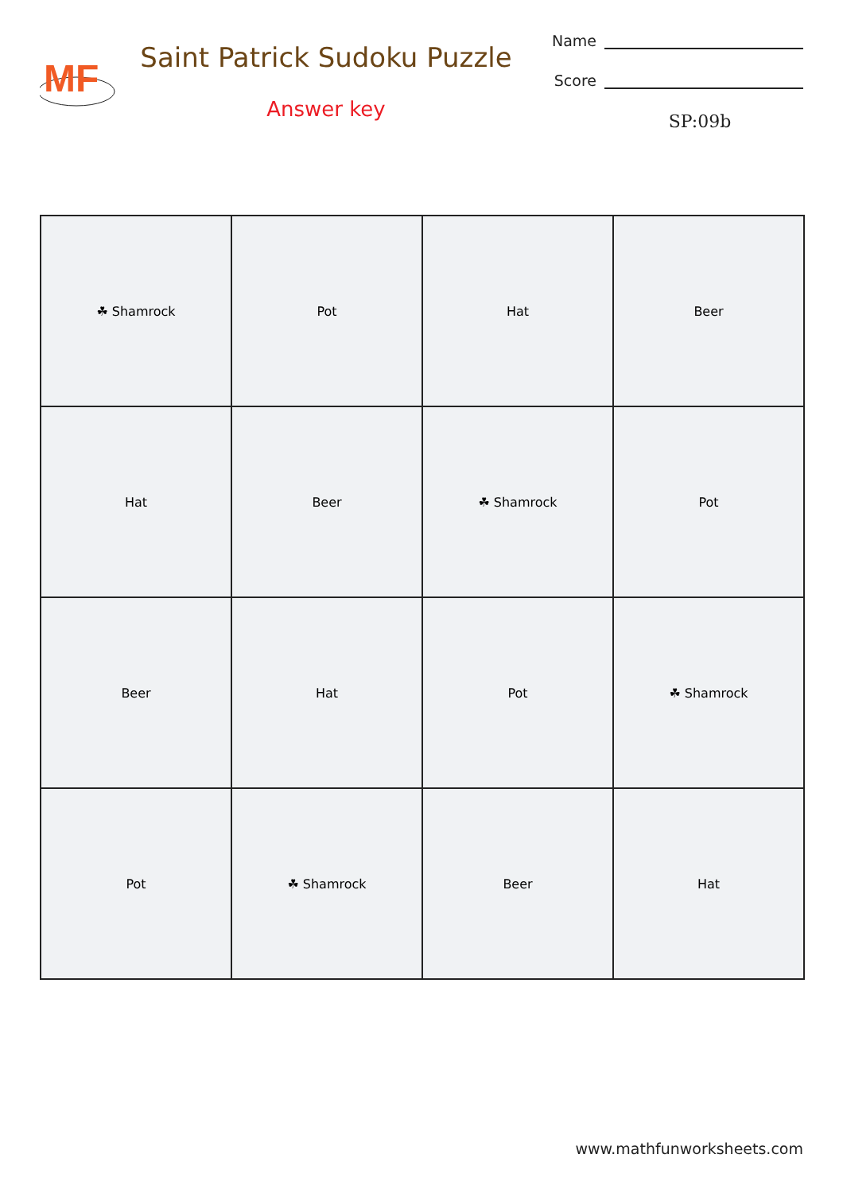MF
Saint Patrick Sudoku Puzzle
Answer key
Name
Score
SP:09b
| ☘ Shamrock | Pot | Hat | Beer |
| Hat | Beer | ☘ Shamrock | Pot |
| Beer | Hat | Pot | ☘ Shamrock |
| Pot | ☘ Shamrock | Beer | Hat |
www.mathfunworksheets.com